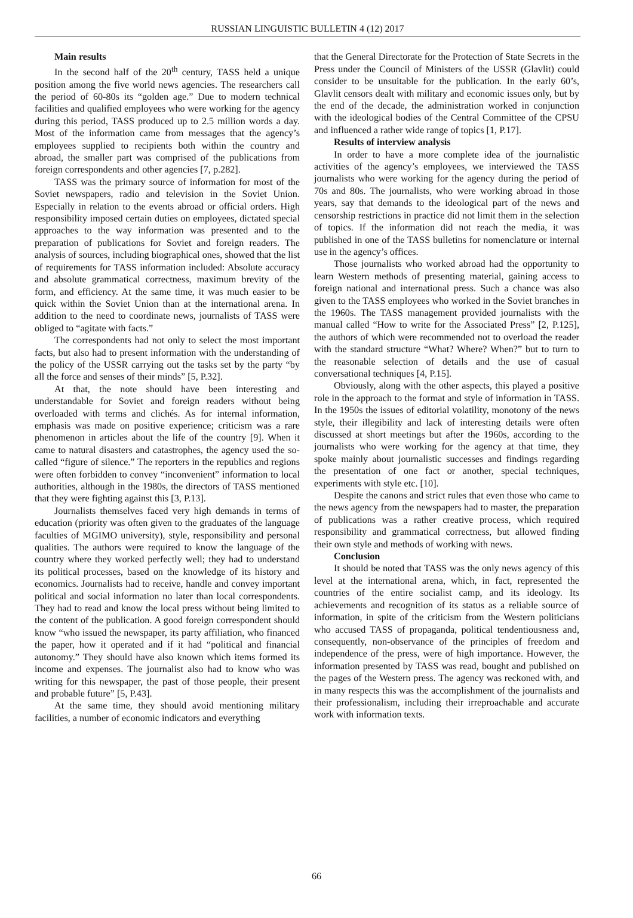RUSSIAN LINGUISTIC BULLETIN 4 (12) 2017
Main results
In the second half of the 20<sup>th</sup> century, TASS held a unique position among the five world news agencies. The researchers call the period of 60-80s its “golden age.” Due to modern technical facilities and qualified employees who were working for the agency during this period, TASS produced up to 2.5 million words a day. Most of the information came from messages that the agency’s employees supplied to recipients both within the country and abroad, the smaller part was comprised of the publications from foreign correspondents and other agencies [7, p.282].
TASS was the primary source of information for most of the Soviet newspapers, radio and television in the Soviet Union. Especially in relation to the events abroad or official orders. High responsibility imposed certain duties on employees, dictated special approaches to the way information was presented and to the preparation of publications for Soviet and foreign readers. The analysis of sources, including biographical ones, showed that the list of requirements for TASS information included: Absolute accuracy and absolute grammatical correctness, maximum brevity of the form, and efficiency. At the same time, it was much easier to be quick within the Soviet Union than at the international arena. In addition to the need to coordinate news, journalists of TASS were obliged to “agitate with facts.”
The correspondents had not only to select the most important facts, but also had to present information with the understanding of the policy of the USSR carrying out the tasks set by the party “by all the force and senses of their minds” [5, P.32].
At that, the note should have been interesting and understandable for Soviet and foreign readers without being overloaded with terms and clichés. As for internal information, emphasis was made on positive experience; criticism was a rare phenomenon in articles about the life of the country [9]. When it came to natural disasters and catastrophes, the agency used the so-called “figure of silence.” The reporters in the republics and regions were often forbidden to convey “inconvenient” information to local authorities, although in the 1980s, the directors of TASS mentioned that they were fighting against this [3, P.13].
Journalists themselves faced very high demands in terms of education (priority was often given to the graduates of the language faculties of MGIMO university), style, responsibility and personal qualities. The authors were required to know the language of the country where they worked perfectly well; they had to understand its political processes, based on the knowledge of its history and economics. Journalists had to receive, handle and convey important political and social information no later than local correspondents. They had to read and know the local press without being limited to the content of the publication. A good foreign correspondent should know “who issued the newspaper, its party affiliation, who financed the paper, how it operated and if it had “political and financial autonomy.” They should have also known which items formed its income and expenses. The journalist also had to know who was writing for this newspaper, the past of those people, their present and probable future” [5, P.43].
At the same time, they should avoid mentioning military facilities, a number of economic indicators and everything
that the General Directorate for the Protection of State Secrets in the Press under the Council of Ministers of the USSR (Glavlit) could consider to be unsuitable for the publication. In the early 60’s, Glavlit censors dealt with military and economic issues only, but by the end of the decade, the administration worked in conjunction with the ideological bodies of the Central Committee of the CPSU and influenced a rather wide range of topics [1, P.17].
Results of interview analysis
In order to have a more complete idea of the journalistic activities of the agency’s employees, we interviewed the TASS journalists who were working for the agency during the period of 70s and 80s. The journalists, who were working abroad in those years, say that demands to the ideological part of the news and censorship restrictions in practice did not limit them in the selection of topics. If the information did not reach the media, it was published in one of the TASS bulletins for nomenclature or internal use in the agency’s offices.
Those journalists who worked abroad had the opportunity to learn Western methods of presenting material, gaining access to foreign national and international press. Such a chance was also given to the TASS employees who worked in the Soviet branches in the 1960s. The TASS management provided journalists with the manual called “How to write for the Associated Press” [2, P.125], the authors of which were recommended not to overload the reader with the standard structure “What? Where? When?” but to turn to the reasonable selection of details and the use of casual conversational techniques [4, P.15].
Obviously, along with the other aspects, this played a positive role in the approach to the format and style of information in TASS. In the 1950s the issues of editorial volatility, monotony of the news style, their illegibility and lack of interesting details were often discussed at short meetings but after the 1960s, according to the journalists who were working for the agency at that time, they spoke mainly about journalistic successes and findings regarding the presentation of one fact or another, special techniques, experiments with style etc. [10].
Despite the canons and strict rules that even those who came to the news agency from the newspapers had to master, the preparation of publications was a rather creative process, which required responsibility and grammatical correctness, but allowed finding their own style and methods of working with news.
Conclusion
It should be noted that TASS was the only news agency of this level at the international arena, which, in fact, represented the countries of the entire socialist camp, and its ideology. Its achievements and recognition of its status as a reliable source of information, in spite of the criticism from the Western politicians who accused TASS of propaganda, political tendentiousness and, consequently, non-observance of the principles of freedom and independence of the press, were of high importance. However, the information presented by TASS was read, bought and published on the pages of the Western press. The agency was reckoned with, and in many respects this was the accomplishment of the journalists and their professionalism, including their irreproachable and accurate work with information texts.
66